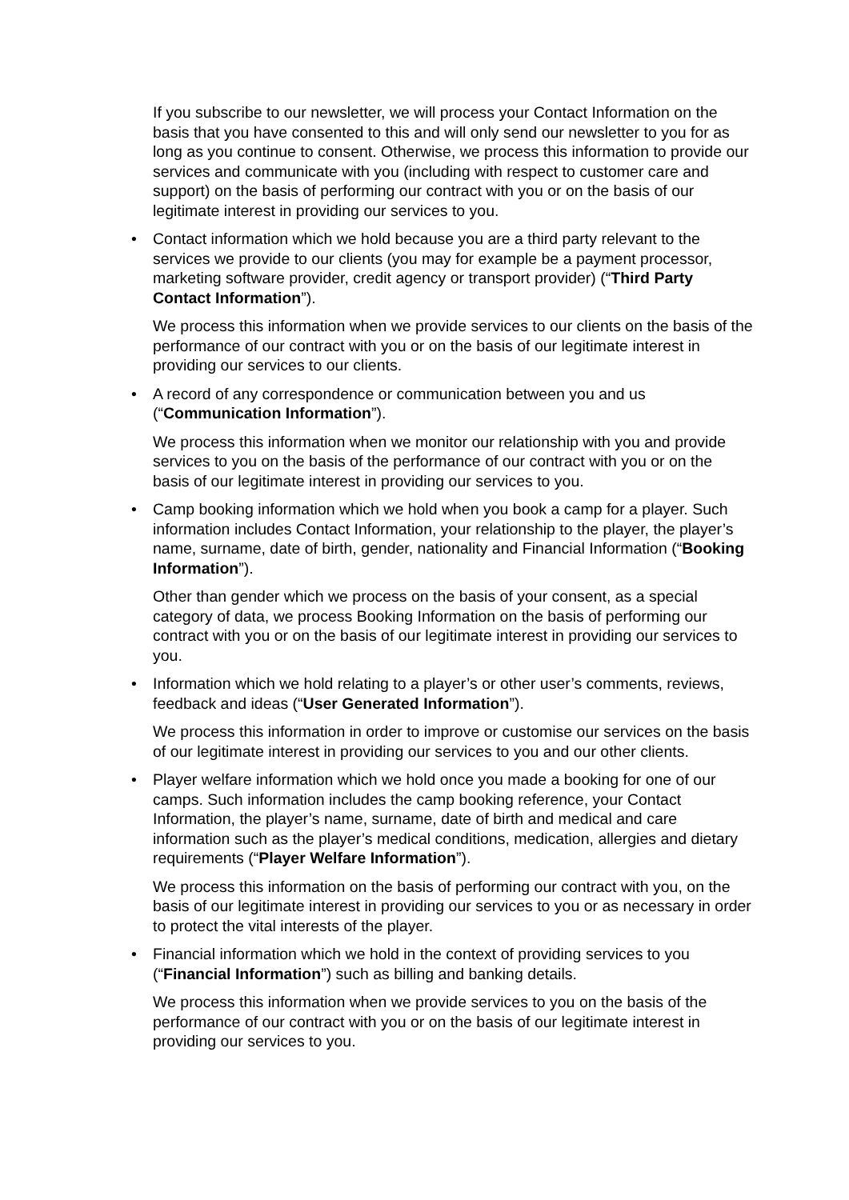If you subscribe to our newsletter, we will process your Contact Information on the basis that you have consented to this and will only send our newsletter to you for as long as you continue to consent. Otherwise, we process this information to provide our services and communicate with you (including with respect to customer care and support) on the basis of performing our contract with you or on the basis of our legitimate interest in providing our services to you.
• Contact information which we hold because you are a third party relevant to the services we provide to our clients (you may for example be a payment processor, marketing software provider, credit agency or transport provider) (“Third Party Contact Information”).
We process this information when we provide services to our clients on the basis of the performance of our contract with you or on the basis of our legitimate interest in providing our services to our clients.
• A record of any correspondence or communication between you and us (“Communication Information”).
We process this information when we monitor our relationship with you and provide services to you on the basis of the performance of our contract with you or on the basis of our legitimate interest in providing our services to you.
• Camp booking information which we hold when you book a camp for a player. Such information includes Contact Information, your relationship to the player, the player’s name, surname, date of birth, gender, nationality and Financial Information (“Booking Information”).
Other than gender which we process on the basis of your consent, as a special category of data, we process Booking Information on the basis of performing our contract with you or on the basis of our legitimate interest in providing our services to you.
• Information which we hold relating to a player’s or other user’s comments, reviews, feedback and ideas (“User Generated Information”).
We process this information in order to improve or customise our services on the basis of our legitimate interest in providing our services to you and our other clients.
• Player welfare information which we hold once you made a booking for one of our camps. Such information includes the camp booking reference, your Contact Information, the player’s name, surname, date of birth and medical and care information such as the player’s medical conditions, medication, allergies and dietary requirements (“Player Welfare Information”).
We process this information on the basis of performing our contract with you, on the basis of our legitimate interest in providing our services to you or as necessary in order to protect the vital interests of the player.
• Financial information which we hold in the context of providing services to you (“Financial Information”) such as billing and banking details.
We process this information when we provide services to you on the basis of the performance of our contract with you or on the basis of our legitimate interest in providing our services to you.